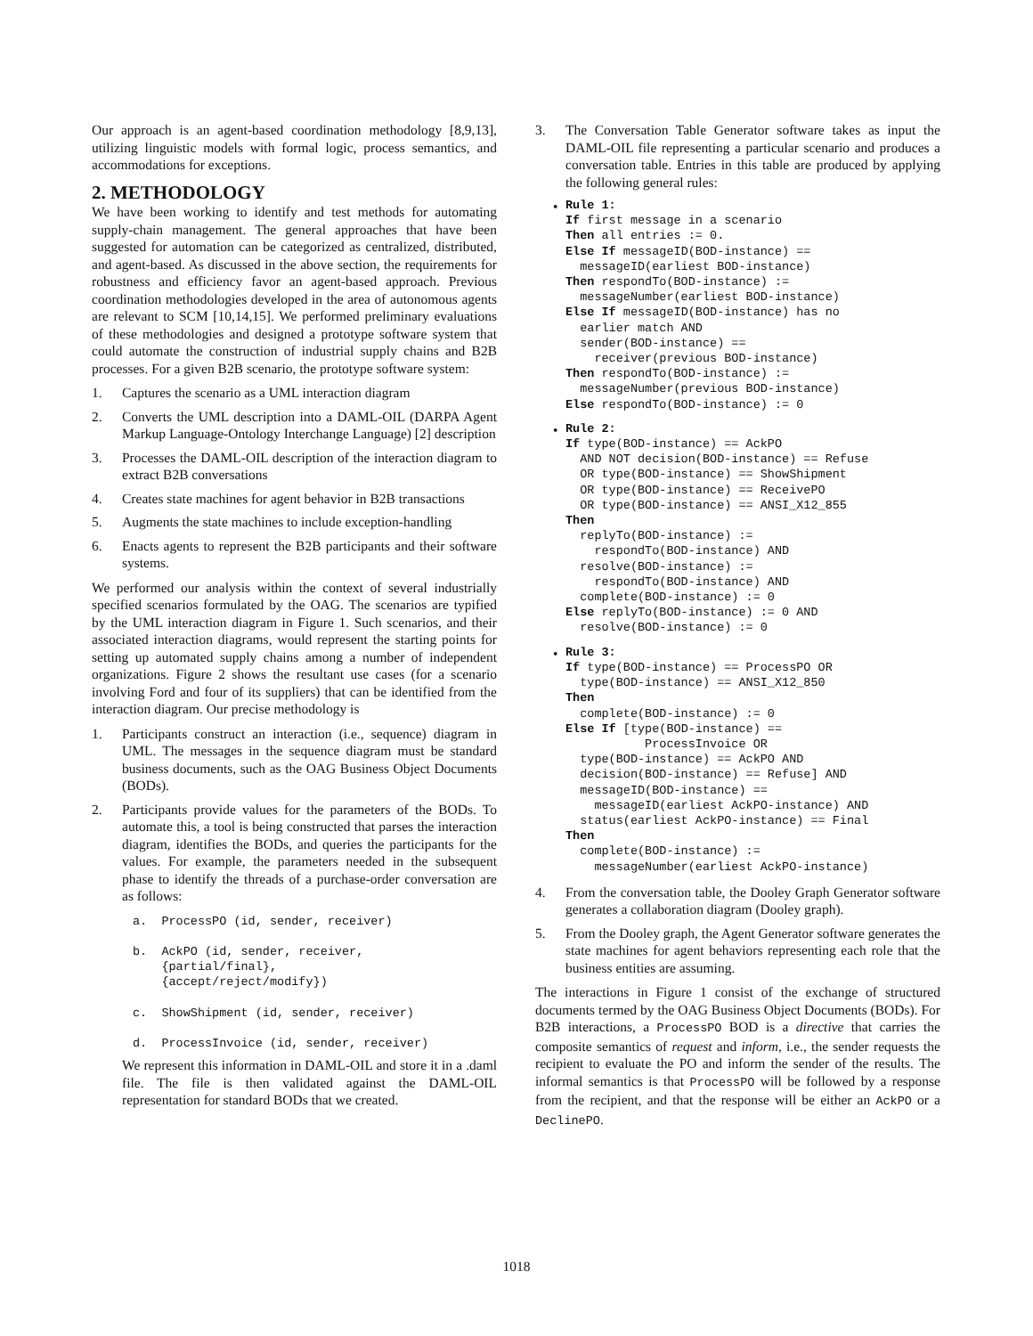Our approach is an agent-based coordination methodology [8,9,13], utilizing linguistic models with formal logic, process semantics, and accommodations for exceptions.
2. METHODOLOGY
We have been working to identify and test methods for automating supply-chain management. The general approaches that have been suggested for automation can be categorized as centralized, distributed, and agent-based. As discussed in the above section, the requirements for robustness and efficiency favor an agent-based approach. Previous coordination methodologies developed in the area of autonomous agents are relevant to SCM [10,14,15]. We performed preliminary evaluations of these methodologies and designed a prototype software system that could automate the construction of industrial supply chains and B2B processes. For a given B2B scenario, the prototype software system:
1. Captures the scenario as a UML interaction diagram
2. Converts the UML description into a DAML-OIL (DARPA Agent Markup Language-Ontology Interchange Language) [2] description
3. Processes the DAML-OIL description of the interaction diagram to extract B2B conversations
4. Creates state machines for agent behavior in B2B transactions
5. Augments the state machines to include exception-handling
6. Enacts agents to represent the B2B participants and their software systems.
We performed our analysis within the context of several industrially specified scenarios formulated by the OAG. The scenarios are typified by the UML interaction diagram in Figure 1. Such scenarios, and their associated interaction diagrams, would represent the starting points for setting up automated supply chains among a number of independent organizations. Figure 2 shows the resultant use cases (for a scenario involving Ford and four of its suppliers) that can be identified from the interaction diagram. Our precise methodology is
1. Participants construct an interaction (i.e., sequence) diagram in UML. The messages in the sequence diagram must be standard business documents, such as the OAG Business Object Documents (BODs).
2. Participants provide values for the parameters of the BODs. To automate this, a tool is being constructed that parses the interaction diagram, identifies the BODs, and queries the participants for the values. For example, the parameters needed in the subsequent phase to identify the threads of a purchase-order conversation are as follows:
a.  ProcessPO (id, sender, receiver)

b.  AckPO (id, sender, receiver,
    {partial/final},
    {accept/reject/modify})

c.  ShowShipment (id, sender, receiver)

d.  ProcessInvoice (id, sender, receiver)
We represent this information in DAML-OIL and store it in a .daml file. The file is then validated against the DAML-OIL representation for standard BODs that we created.
3. The Conversation Table Generator software takes as input the DAML-OIL file representing a particular scenario and produces a conversation table. Entries in this table are produced by applying the following general rules:
•
Rule 1:
If first message in a scenario
Then all entries := 0.
Else If messageID(BOD-instance) ==
  messageID(earliest BOD-instance)
Then respondTo(BOD-instance) :=
  messageNumber(earliest BOD-instance)
Else If messageID(BOD-instance) has no
  earlier match AND
  sender(BOD-instance) ==
    receiver(previous BOD-instance)
Then respondTo(BOD-instance) :=
  messageNumber(previous BOD-instance)
Else respondTo(BOD-instance) := 0
•
Rule 2:
If type(BOD-instance) == AckPO
  AND NOT decision(BOD-instance) == Refuse
  OR type(BOD-instance) == ShowShipment
  OR type(BOD-instance) == ReceivePO
  OR type(BOD-instance) == ANSI_X12_855
Then
  replyTo(BOD-instance) :=
    respondTo(BOD-instance) AND
  resolve(BOD-instance) :=
    respondTo(BOD-instance) AND
  complete(BOD-instance) := 0
Else replyTo(BOD-instance) := 0 AND
  resolve(BOD-instance) := 0
•
Rule 3:
If type(BOD-instance) == ProcessPO OR
  type(BOD-instance) == ANSI_X12_850
Then
  complete(BOD-instance) := 0
Else If [type(BOD-instance) ==
           ProcessInvoice OR
  type(BOD-instance) == AckPO AND
  decision(BOD-instance) == Refuse] AND
  messageID(BOD-instance) ==
    messageID(earliest AckPO-instance) AND
  status(earliest AckPO-instance) == Final
Then
  complete(BOD-instance) :=
    messageNumber(earliest AckPO-instance)
4. From the conversation table, the Dooley Graph Generator software generates a collaboration diagram (Dooley graph).
5. From the Dooley graph, the Agent Generator software generates the state machines for agent behaviors representing each role that the business entities are assuming.
The interactions in Figure 1 consist of the exchange of structured documents termed by the OAG Business Object Documents (BODs). For B2B interactions, a ProcessPO BOD is a directive that carries the composite semantics of request and inform, i.e., the sender requests the recipient to evaluate the PO and inform the sender of the results. The informal semantics is that ProcessPO will be followed by a response from the recipient, and that the response will be either an AckPO or a DeclinePO.
1018